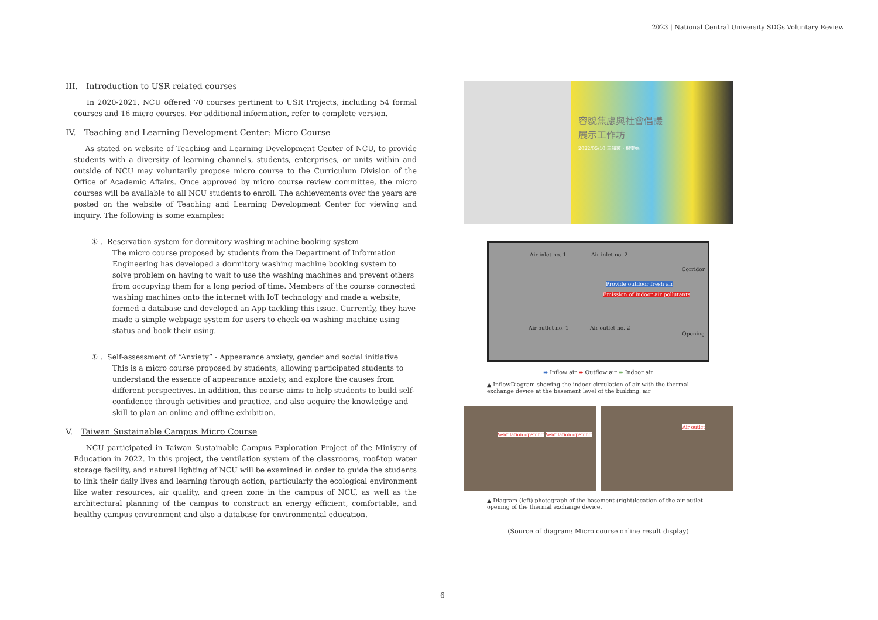2023 | National Central University SDGs Voluntary Review
III. Introduction to USR related courses
In 2020-2021, NCU offered 70 courses pertinent to USR Projects, including 54 formal courses and 16 micro courses. For additional information, refer to complete version.
IV. Teaching and Learning Development Center: Micro Course
As stated on website of Teaching and Learning Development Center of NCU, to provide students with a diversity of learning channels, students, enterprises, or units within and outside of NCU may voluntarily propose micro course to the Curriculum Division of the Office of Academic Affairs. Once approved by micro course review committee, the micro courses will be available to all NCU students to enroll. The achievements over the years are posted on the website of Teaching and Learning Development Center for viewing and inquiry. The following is some examples:
① . Reservation system for dormitory washing machine booking system
The micro course proposed by students from the Department of Information Engineering has developed a dormitory washing machine booking system to solve problem on having to wait to use the washing machines and prevent others from occupying them for a long period of time. Members of the course connected washing machines onto the internet with IoT technology and made a website, formed a database and developed an App tackling this issue. Currently, they have made a simple webpage system for users to check on washing machine using status and book their using.
① . Self-assessment of “Anxiety” - Appearance anxiety, gender and social initiative
This is a micro course proposed by students, allowing participated students to understand the essence of appearance anxiety, and explore the causes from different perspectives. In addition, this course aims to help students to build self-confidence through activities and practice, and also acquire the knowledge and skill to plan an online and offline exhibition.
V. Taiwan Sustainable Campus Micro Course
NCU participated in Taiwan Sustainable Campus Exploration Project of the Ministry of Education in 2022. In this project, the ventilation system of the classrooms, roof-top water storage facility, and natural lighting of NCU will be examined in order to guide the students to link their daily lives and learning through action, particularly the ecological environment like water resources, air quality, and green zone in the campus of NCU, as well as the architectural planning of the campus to construct an energy efficient, comfortable, and healthy campus environment and also a database for environmental education.
容貌焦慮與社會倡議
展示工作坊
2022/05/10 王韻茵・楊雯娟
Air inlet no. 1 Air inlet no. 2
Provide outdoor fresh air
Emission of indoor air pollutants
Corridor
Air outlet no. 1 Air outlet no. 2
Opening
➡ Inflow air ➡ Outflow air ➡ Indoor air
▲ InflowDiagram showing the indoor circulation of air with the thermal exchange device at the basement level of the building. air
Ventilation opening Ventilation opening
Air outlet
▲ Diagram (left) photograph of the basement (right)location of the air outlet opening of the thermal exchange device.
(Source of diagram: Micro course online result display)
6